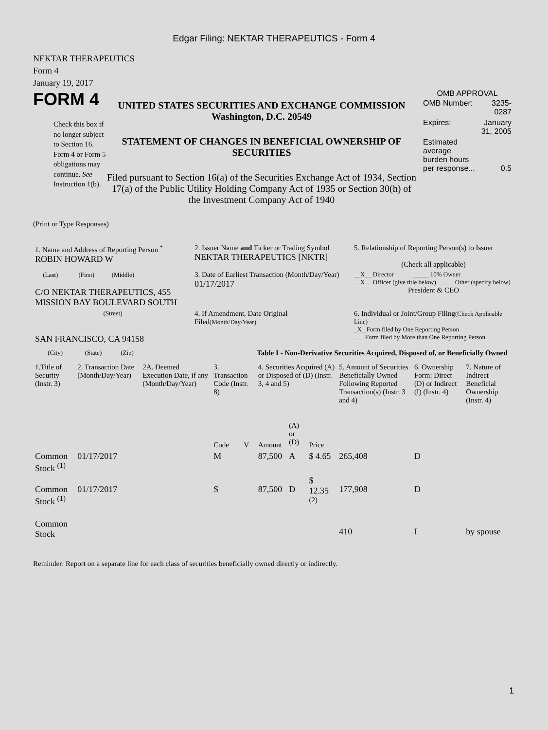Edgar Filing: NEKTAR THERAPEUTICS - Form 4
NEKTAR THERAPEUTICS
Form 4
January 19, 2017
FORM 4
Check this box if no longer subject to Section 16. Form 4 or Form 5 obligations may continue. See Instruction 1(b).
UNITED STATES SECURITIES AND EXCHANGE COMMISSION
Washington, D.C. 20549
STATEMENT OF CHANGES IN BENEFICIAL OWNERSHIP OF SECURITIES
Filed pursuant to Section 16(a) of the Securities Exchange Act of 1934, Section 17(a) of the Public Utility Holding Company Act of 1935 or Section 30(h) of the Investment Company Act of 1940
OMB APPROVAL
| OMB Number: | 3235-0287 |
| Expires: | January 31, 2005 |
| Estimated average burden hours per response... | 0.5 |
(Print or Type Responses)
| 1. Name and Address of Reporting Person <sup>*</sup> ROBIN HOWARD W | 2. Issuer Name and Ticker or Trading Symbol NEKTAR THERAPEUTICS [NKTR] | 5. Relationship of Reporting Person(s) to Issuer (Check all applicable) |
| (Last) (First) (Middle) C/O NEKTAR THERAPEUTICS, 455 MISSION BAY BOULEVARD SOUTH | 3. Date of Earliest Transaction (Month/Day/Year) 01/17/2017 | __X__ Director _____ 10% Owner __X__ Officer (give title below) _____ Other (specify below) President & CEO |
| (Street) SAN FRANCISCO, CA 94158 | 4. If Amendment, Date Original Filed (Month/Day/Year) | 6. Individual or Joint/Group Filing (Check Applicable Line) _X_ Form filed by One Reporting Person ___ Form filed by More than One Reporting Person |
(City) (State) (Zip)
Table I - Non-Derivative Securities Acquired, Disposed of, or Beneficially Owned
| 1.Title of Security (Instr. 3) | 2. Transaction Date (Month/Day/Year) | 2A. Deemed Execution Date, if any (Month/Day/Year) | 3. Transaction Code (Instr. 8) | | 4. Securities Acquired (A) or Disposed of (D) (Instr. 3, 4 and 5) | | | 5. Amount of Securities Beneficially Owned Following Reported Transaction(s) (Instr. 3 and 4) | 6. Ownership Form: Direct (D) or Indirect (I) (Instr. 4) | 7. Nature of Indirect Beneficial Ownership (Instr. 4) |
| --- | --- | --- | --- | --- | --- | --- | --- | --- | --- | --- |
| | | | Code | V | Amount | (A) or (D) | Price | | | |
| Common Stock <sup>(1)</sup> | 01/17/2017 | | M | | 87,500 | A | $ 4.65 | 265,408 | D | |
| Common Stock <sup>(1)</sup> | 01/17/2017 | | S | | 87,500 | D | $ 12.35 <sup>(2)</sup> | 177,908 | D | |
| Common Stock | | | | | | | | 410 | I | by spouse |
Reminder: Report on a separate line for each class of securities beneficially owned directly or indirectly.
1